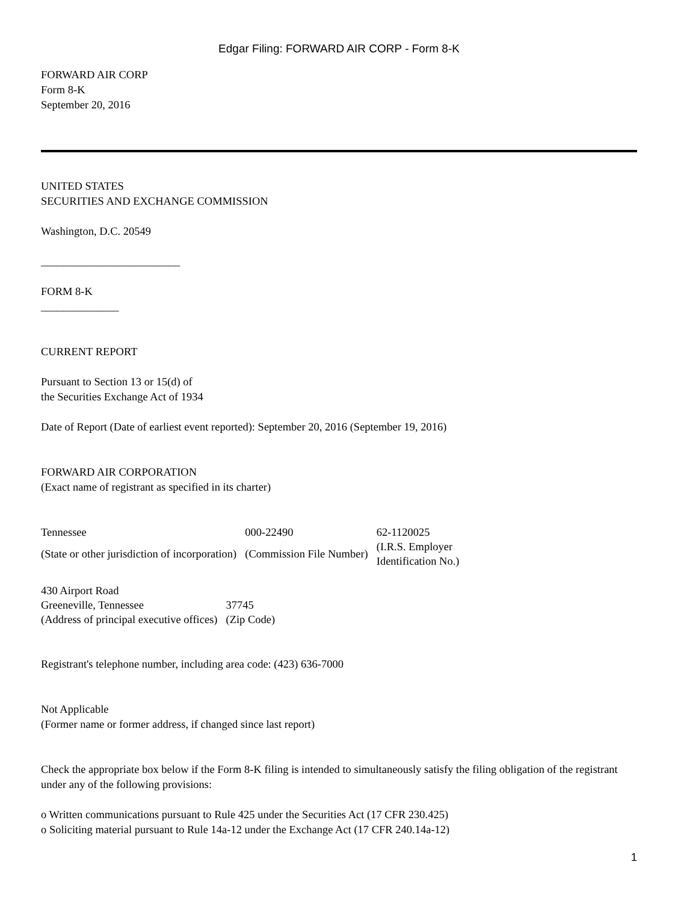Edgar Filing: FORWARD AIR CORP - Form 8-K
FORWARD AIR CORP
Form 8-K
September 20, 2016
UNITED STATES
SECURITIES AND EXCHANGE COMMISSION
Washington, D.C. 20549
_________________________
FORM 8-K
______________
CURRENT REPORT
Pursuant to Section 13 or 15(d) of
the Securities Exchange Act of 1934
Date of Report (Date of earliest event reported): September 20, 2016 (September 19, 2016)
FORWARD AIR CORPORATION
(Exact name of registrant as specified in its charter)
| Tennessee | 000-22490 | 62-1120025 |
| (State or other jurisdiction of incorporation) | (Commission File Number) | (I.R.S. Employer Identification No.) |
| 430 Airport Road | |
| Greeneville, Tennessee | 37745 |
| (Address of principal executive offices) | (Zip Code) |
Registrant's telephone number, including area code: (423) 636-7000
Not Applicable
(Former name or former address, if changed since last report)
Check the appropriate box below if the Form 8-K filing is intended to simultaneously satisfy the filing obligation of the registrant under any of the following provisions:
o Written communications pursuant to Rule 425 under the Securities Act (17 CFR 230.425)
o Soliciting material pursuant to Rule 14a-12 under the Exchange Act (17 CFR 240.14a-12)
1